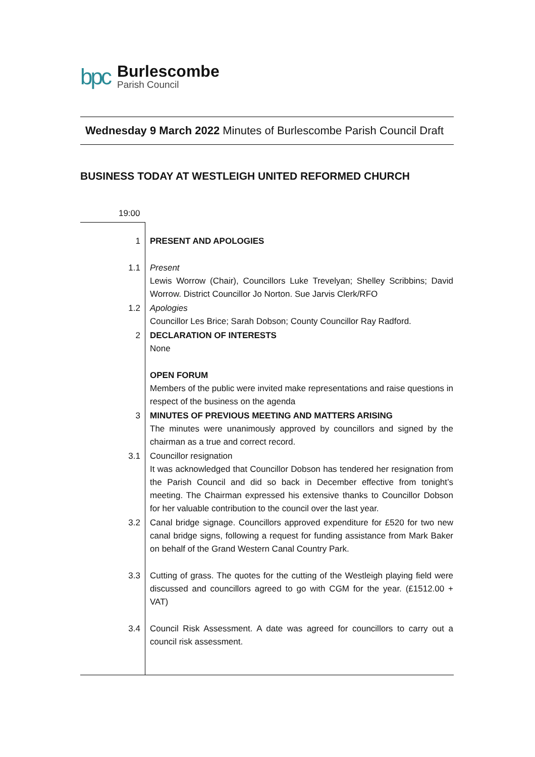bpc
Burlescombe
Parish Council
Wednesday 9 March 2022 Minutes of Burlescombe Parish Council Draft
BUSINESS TODAY AT WESTLEIGH UNITED REFORMED CHURCH
| 19:00 | |
| 1 | PRESENT AND APOLOGIES |
| 1.1 | Present Lewis Worrow (Chair), Councillors Luke Trevelyan; Shelley Scribbins; David Worrow. District Councillor Jo Norton. Sue Jarvis Clerk/RFO |
| 1.2 | Apologies Councillor Les Brice; Sarah Dobson; County Councillor Ray Radford. |
| 2 | DECLARATION OF INTERESTS None |
| | OPEN FORUM Members of the public were invited make representations and raise questions in respect of the business on the agenda |
| 3 | MINUTES OF PREVIOUS MEETING AND MATTERS ARISING The minutes were unanimously approved by councillors and signed by the chairman as a true and correct record. |
| 3.1 | Councillor resignation It was acknowledged that Councillor Dobson has tendered her resignation from the Parish Council and did so back in December effective from tonight’s meeting. The Chairman expressed his extensive thanks to Councillor Dobson for her valuable contribution to the council over the last year. |
| 3.2 | Canal bridge signage. Councillors approved expenditure for £520 for two new canal bridge signs, following a request for funding assistance from Mark Baker on behalf of the Grand Western Canal Country Park. |
| 3.3 | Cutting of grass. The quotes for the cutting of the Westleigh playing field were discussed and councillors agreed to go with CGM for the year. (£1512.00 + VAT) |
| 3.4 | Council Risk Assessment. A date was agreed for councillors to carry out a council risk assessment. |